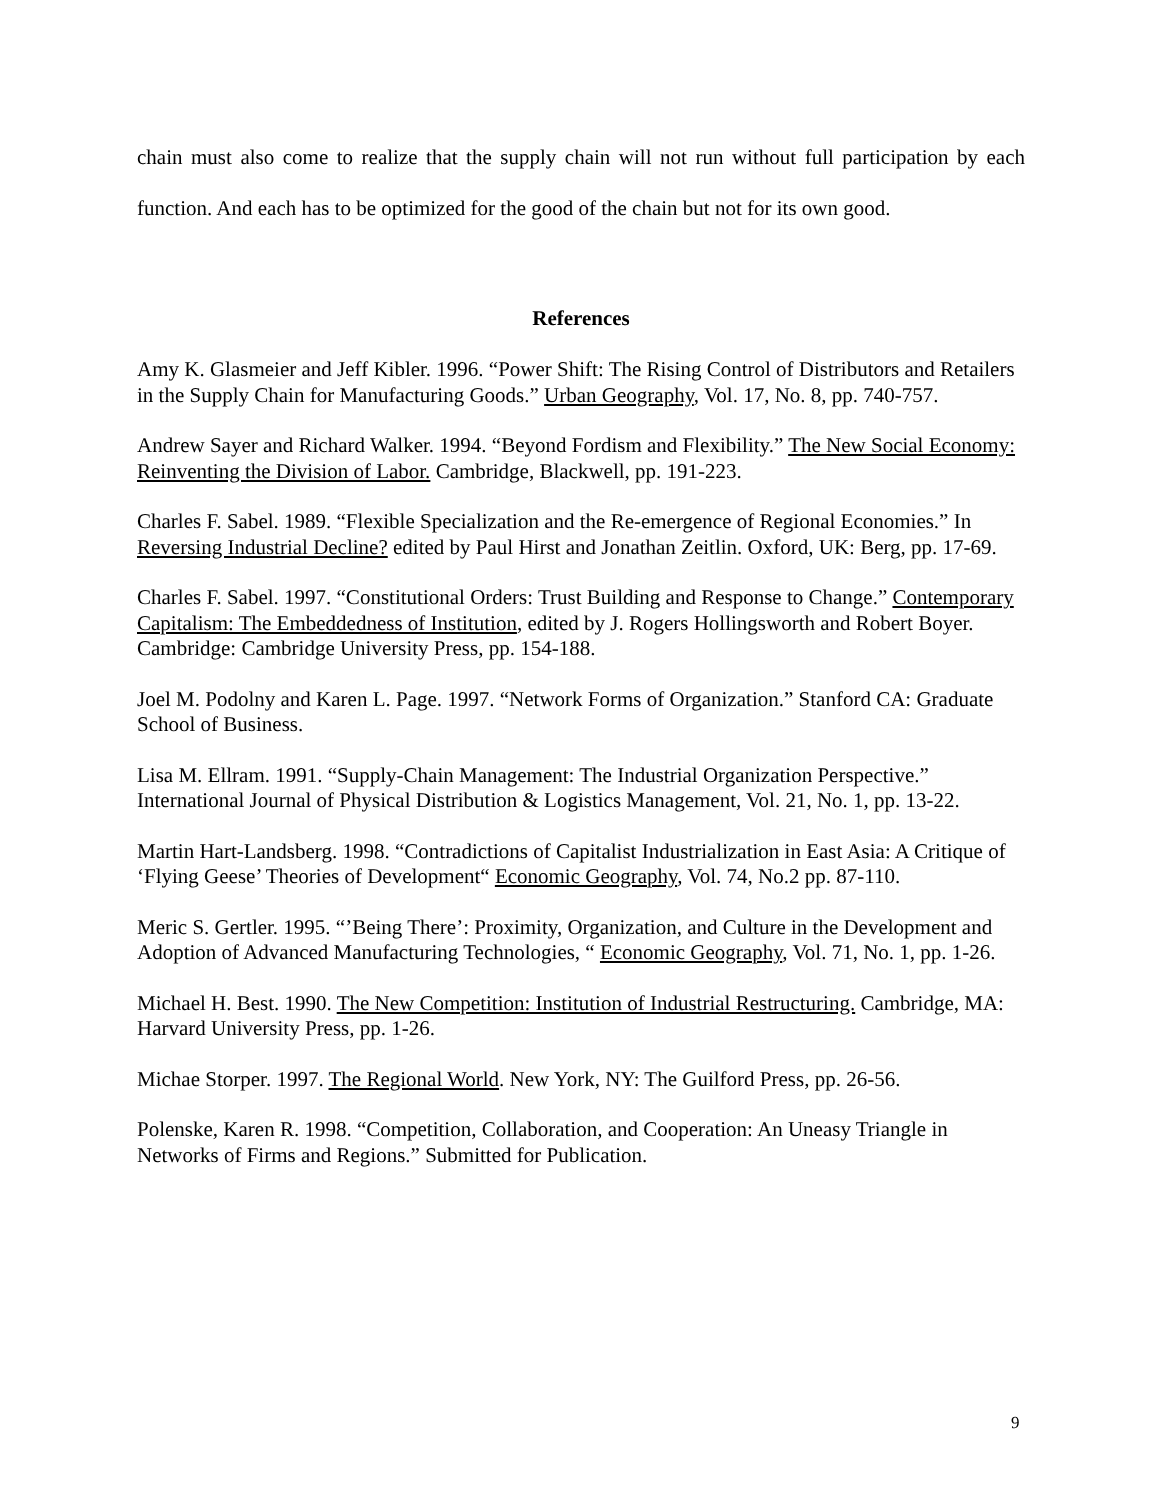chain must also come to realize that the supply chain will not run without full participation by each function. And each has to be optimized for the good of the chain but not for its own good.
References
Amy K. Glasmeier and Jeff Kibler. 1996. “Power Shift: The Rising Control of Distributors and Retailers in the Supply Chain for Manufacturing Goods.” Urban Geography, Vol. 17, No. 8, pp. 740-757.
Andrew Sayer and Richard Walker. 1994. “Beyond Fordism and Flexibility.” The New Social Economy: Reinventing the Division of Labor. Cambridge, Blackwell, pp. 191-223.
Charles F. Sabel. 1989. “Flexible Specialization and the Re-emergence of Regional Economies.” In Reversing Industrial Decline? edited by Paul Hirst and Jonathan Zeitlin. Oxford, UK: Berg, pp. 17-69.
Charles F. Sabel. 1997. “Constitutional Orders: Trust Building and Response to Change.” Contemporary Capitalism: The Embeddedness of Institution, edited by J. Rogers Hollingsworth and Robert Boyer. Cambridge: Cambridge University Press, pp. 154-188.
Joel M. Podolny and Karen L. Page. 1997. “Network Forms of Organization.” Stanford CA: Graduate School of Business.
Lisa M. Ellram. 1991. “Supply-Chain Management: The Industrial Organization Perspective.” International Journal of Physical Distribution & Logistics Management, Vol. 21, No. 1, pp. 13-22.
Martin Hart-Landsberg. 1998. “Contradictions of Capitalist Industrialization in East Asia: A Critique of ‘Flying Geese’ Theories of Development“ Economic Geography, Vol. 74, No.2 pp. 87-110.
Meric S. Gertler. 1995. “’Being There’: Proximity, Organization, and Culture in the Development and Adoption of Advanced Manufacturing Technologies, “ Economic Geography, Vol. 71, No. 1, pp. 1-26.
Michael H. Best. 1990. The New Competition: Institution of Industrial Restructuring. Cambridge, MA: Harvard University Press, pp. 1-26.
Michae Storper. 1997. The Regional World. New York, NY: The Guilford Press, pp. 26-56.
Polenske, Karen R. 1998. “Competition, Collaboration, and Cooperation: An Uneasy Triangle in Networks of Firms and Regions.” Submitted for Publication.
9